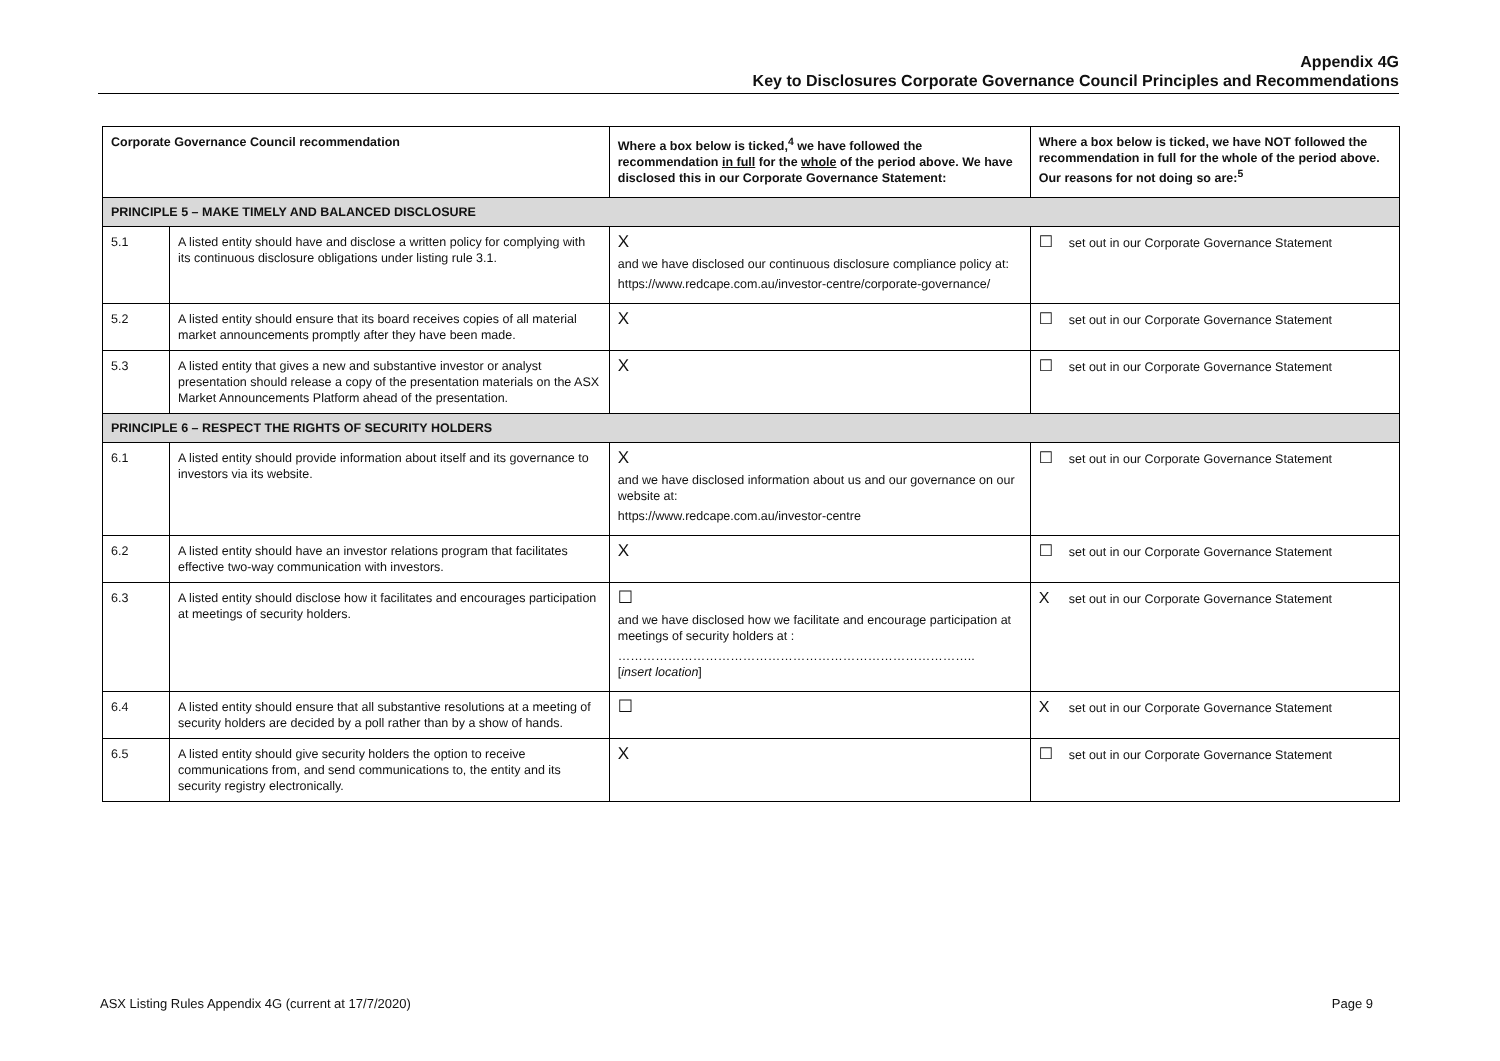Appendix 4G
Key to Disclosures Corporate Governance Council Principles and Recommendations
| Corporate Governance Council recommendation | | Where a box below is ticked,<sup>4</sup> we have followed the recommendation in full for the whole of the period above. We have disclosed this in our Corporate Governance Statement: | Where a box below is ticked, we have NOT followed the recommendation in full for the whole of the period above. Our reasons for not doing so are:<sup>5</sup> |
| --- | --- | --- | --- |
| PRINCIPLE 5 – MAKE TIMELY AND BALANCED DISCLOSURE | | | |
| 5.1 | A listed entity should have and disclose a written policy for complying with its continuous disclosure obligations under listing rule 3.1. | X and we have disclosed our continuous disclosure compliance policy at: https://www.redcape.com.au/investor-centre/corporate-governance/ | ☐ set out in our Corporate Governance Statement |
| 5.2 | A listed entity should ensure that its board receives copies of all material market announcements promptly after they have been made. | X | ☐ set out in our Corporate Governance Statement |
| 5.3 | A listed entity that gives a new and substantive investor or analyst presentation should release a copy of the presentation materials on the ASX Market Announcements Platform ahead of the presentation. | X | ☐ set out in our Corporate Governance Statement |
| PRINCIPLE 6 – RESPECT THE RIGHTS OF SECURITY HOLDERS | | | |
| 6.1 | A listed entity should provide information about itself and its governance to investors via its website. | X and we have disclosed information about us and our governance on our website at: https://www.redcape.com.au/investor-centre | ☐ set out in our Corporate Governance Statement |
| 6.2 | A listed entity should have an investor relations program that facilitates effective two-way communication with investors. | X | ☐ set out in our Corporate Governance Statement |
| 6.3 | A listed entity should disclose how it facilitates and encourages participation at meetings of security holders. | ☐ and we have disclosed how we facilitate and encourage participation at meetings of security holders at : ………………………………………………………………………….. [ insert location ] | X set out in our Corporate Governance Statement |
| 6.4 | A listed entity should ensure that all substantive resolutions at a meeting of security holders are decided by a poll rather than by a show of hands. | ☐ | X set out in our Corporate Governance Statement |
| 6.5 | A listed entity should give security holders the option to receive communications from, and send communications to, the entity and its security registry electronically. | X | ☐ set out in our Corporate Governance Statement |
ASX Listing Rules Appendix 4G (current at 17/7/2020) Page 9